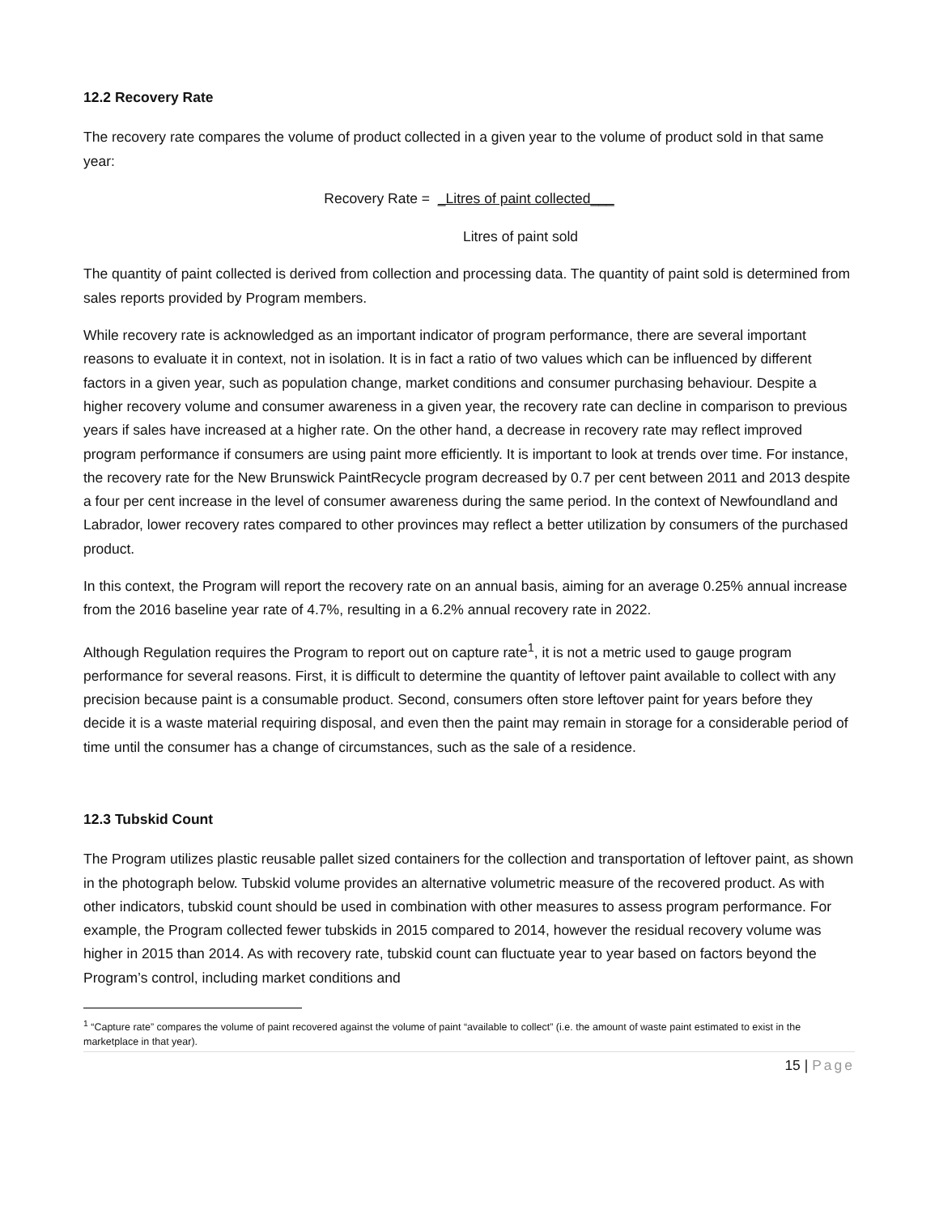12.2 Recovery Rate
The recovery rate compares the volume of product collected in a given year to the volume of product sold in that same year:
Recovery Rate = _Litres of paint collected___
Litres of paint sold
The quantity of paint collected is derived from collection and processing data. The quantity of paint sold is determined from sales reports provided by Program members.
While recovery rate is acknowledged as an important indicator of program performance, there are several important reasons to evaluate it in context, not in isolation. It is in fact a ratio of two values which can be influenced by different factors in a given year, such as population change, market conditions and consumer purchasing behaviour. Despite a higher recovery volume and consumer awareness in a given year, the recovery rate can decline in comparison to previous years if sales have increased at a higher rate. On the other hand, a decrease in recovery rate may reflect improved program performance if consumers are using paint more efficiently. It is important to look at trends over time. For instance, the recovery rate for the New Brunswick PaintRecycle program decreased by 0.7 per cent between 2011 and 2013 despite a four per cent increase in the level of consumer awareness during the same period. In the context of Newfoundland and Labrador, lower recovery rates compared to other provinces may reflect a better utilization by consumers of the purchased product.
In this context, the Program will report the recovery rate on an annual basis, aiming for an average 0.25% annual increase from the 2016 baseline year rate of 4.7%, resulting in a 6.2% annual recovery rate in 2022.
Although Regulation requires the Program to report out on capture rate<sup>1</sup>, it is not a metric used to gauge program performance for several reasons. First, it is difficult to determine the quantity of leftover paint available to collect with any precision because paint is a consumable product. Second, consumers often store leftover paint for years before they decide it is a waste material requiring disposal, and even then the paint may remain in storage for a considerable period of time until the consumer has a change of circumstances, such as the sale of a residence.
12.3 Tubskid Count
The Program utilizes plastic reusable pallet sized containers for the collection and transportation of leftover paint, as shown in the photograph below. Tubskid volume provides an alternative volumetric measure of the recovered product. As with other indicators, tubskid count should be used in combination with other measures to assess program performance. For example, the Program collected fewer tubskids in 2015 compared to 2014, however the residual recovery volume was higher in 2015 than 2014. As with recovery rate, tubskid count can fluctuate year to year based on factors beyond the Program’s control, including market conditions and
<sup>1</sup> “Capture rate” compares the volume of paint recovered against the volume of paint “available to collect” (i.e. the amount of waste paint estimated to exist in the marketplace in that year).
15 | Page